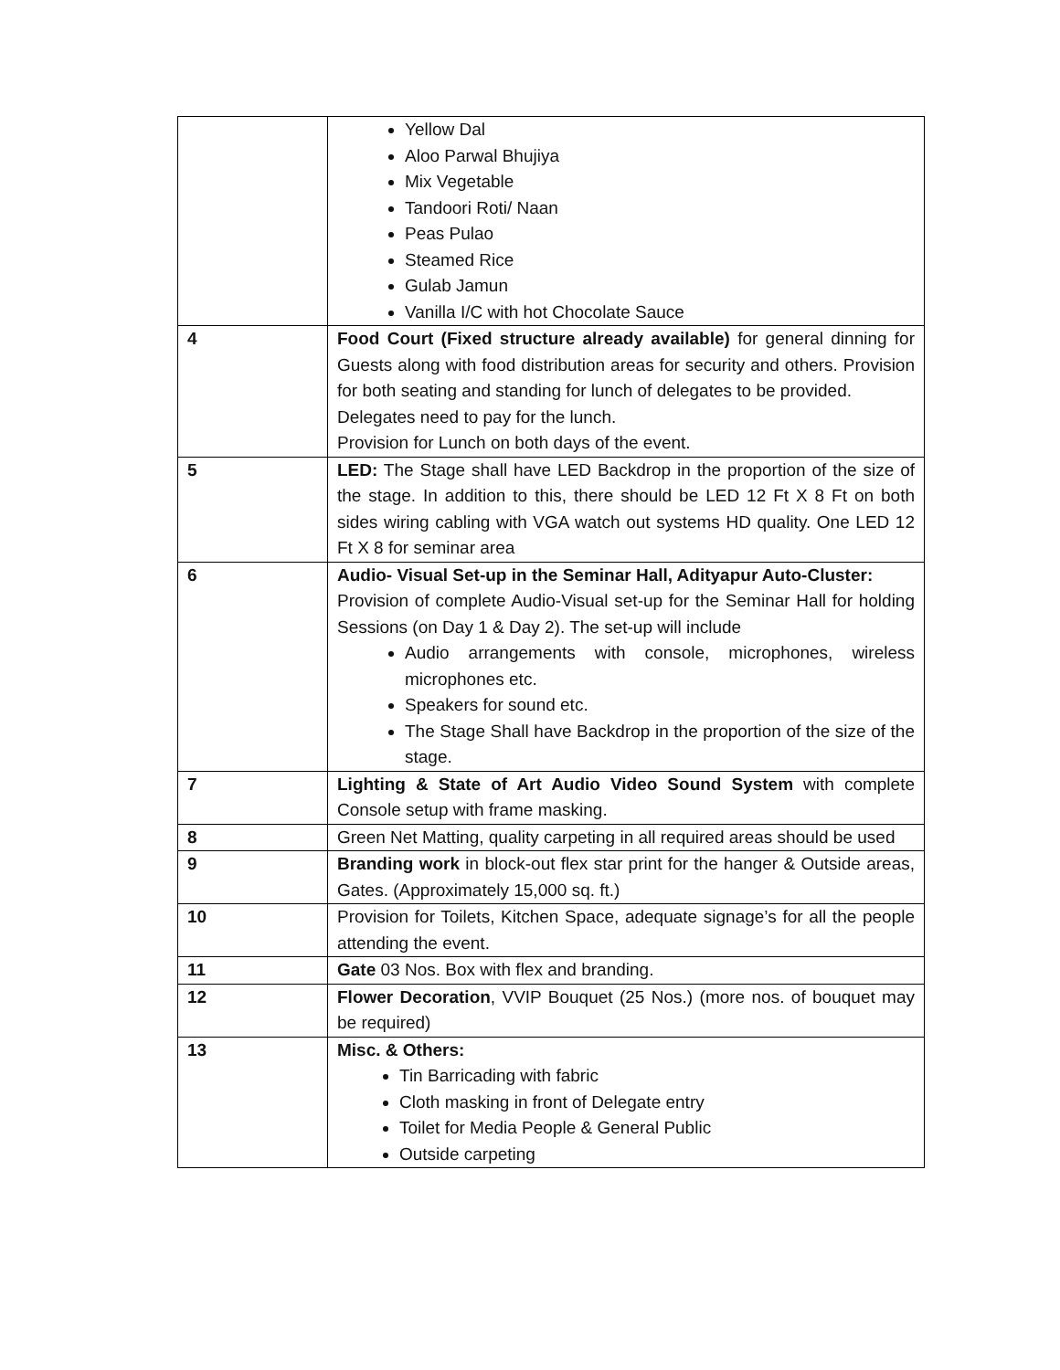| | Yellow Dal Aloo Parwal Bhujiya Mix Vegetable Tandoori Roti/ Naan Peas Pulao Steamed Rice Gulab Jamun Vanilla I/C with hot Chocolate Sauce |
| 4 | Food Court (Fixed structure already available) for general dinning for Guests along with food distribution areas for security and others. Provision for both seating and standing for lunch of delegates to be provided. Delegates need to pay for the lunch. Provision for Lunch on both days of the event. |
| 5 | LED: The Stage shall have LED Backdrop in the proportion of the size of the stage. In addition to this, there should be LED 12 Ft X 8 Ft on both sides wiring cabling with VGA watch out systems HD quality. One LED 12 Ft X 8 for seminar area |
| 6 | Audio- Visual Set-up in the Seminar Hall, Adityapur Auto-Cluster: Provision of complete Audio-Visual set-up for the Seminar Hall for holding Sessions (on Day 1 & Day 2). The set-up will include Audio arrangements with console, microphones, wireless microphones etc. Speakers for sound etc. The Stage Shall have Backdrop in the proportion of the size of the stage. |
| 7 | Lighting & State of Art Audio Video Sound System with complete Console setup with frame masking. |
| 8 | Green Net Matting, quality carpeting in all required areas should be used |
| 9 | Branding work in block-out flex star print for the hanger & Outside areas, Gates. (Approximately 15,000 sq. ft.) |
| 10 | Provision for Toilets, Kitchen Space, adequate signage’s for all the people attending the event. |
| 11 | Gate 03 Nos. Box with flex and branding. |
| 12 | Flower Decoration , VVIP Bouquet (25 Nos.) (more nos. of bouquet may be required) |
| 13 | Misc. & Others: Tin Barricading with fabric Cloth masking in front of Delegate entry Toilet for Media People & General Public Outside carpeting |